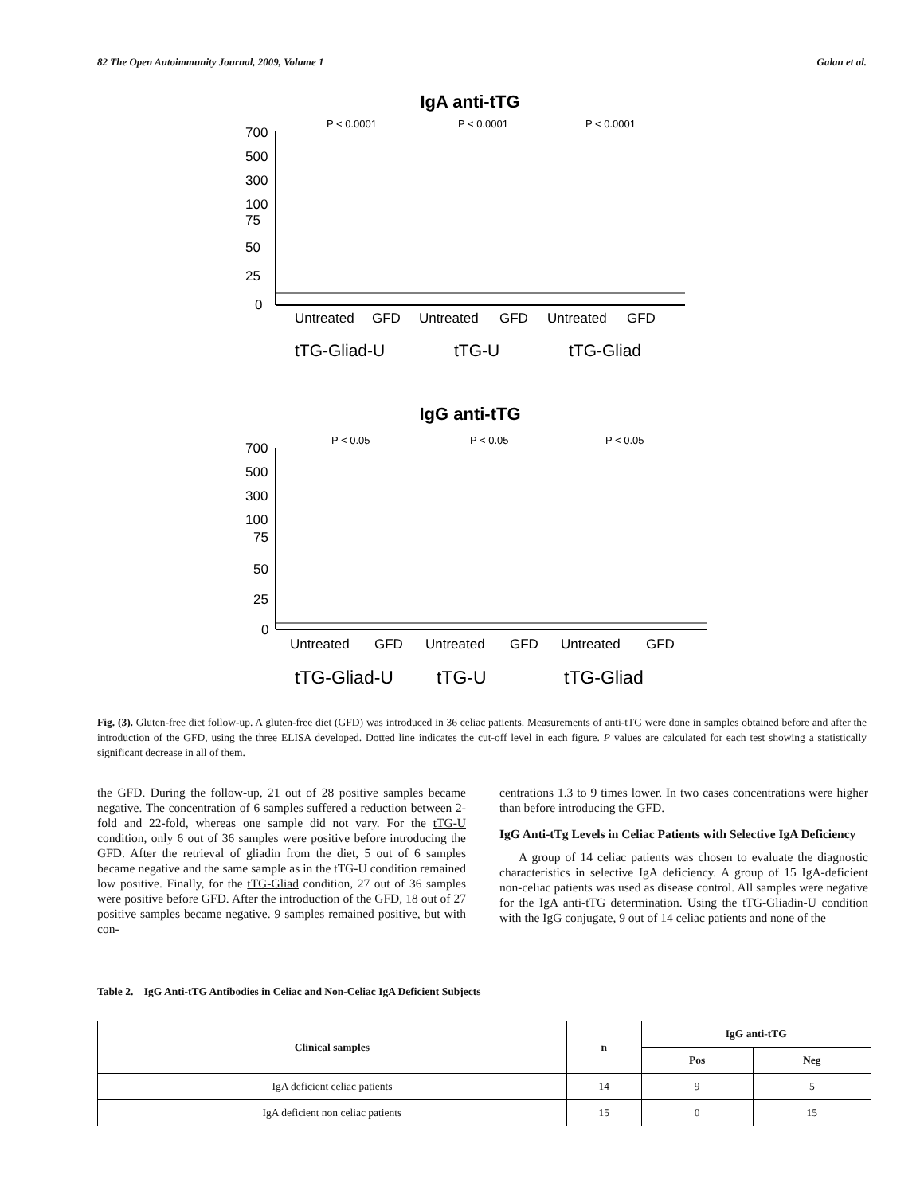82 The Open Autoimmunity Journal, 2009, Volume 1 Galan et al.
IgA anti-tTG
700
500
300
100
75
50
25
0
Untreated
GFD
Untreated
GFD
Untreated
GFD
tTG-Gliad-U
tTG-U
tTG-Gliad
P < 0.0001
P < 0.0001
P < 0.0001
IgG anti-tTG
700
500
300
100
75
50
25
0
Untreated
GFD
Untreated
GFD
Untreated
GFD
tTG-Gliad-U
tTG-U
tTG-Gliad
P < 0.05
P < 0.05
P < 0.05
Fig. (3). Gluten-free diet follow-up. A gluten-free diet (GFD) was introduced in 36 celiac patients. Measurements of anti-tTG were done in samples obtained before and after the introduction of the GFD, using the three ELISA developed. Dotted line indicates the cut-off level in each figure. P values are calculated for each test showing a statistically significant decrease in all of them.
the GFD. During the follow-up, 21 out of 28 positive samples became negative. The concentration of 6 samples suffered a reduction between 2-fold and 22-fold, whereas one sample did not vary. For the tTG-U condition, only 6 out of 36 samples were positive before introducing the GFD. After the retrieval of gliadin from the diet, 5 out of 6 samples became negative and the same sample as in the tTG-U condition remained low positive. Finally, for the tTG-Gliad condition, 27 out of 36 samples were positive before GFD. After the introduction of the GFD, 18 out of 27 positive samples became negative. 9 samples remained positive, but with con-
centrations 1.3 to 9 times lower. In two cases concentrations were higher than before introducing the GFD.
IgG Anti-tTg Levels in Celiac Patients with Selective IgA Deficiency
A group of 14 celiac patients was chosen to evaluate the diagnostic characteristics in selective IgA deficiency. A group of 15 IgA-deficient non-celiac patients was used as disease control. All samples were negative for the IgA anti-tTG determination. Using the tTG-Gliadin-U condition with the IgG conjugate, 9 out of 14 celiac patients and none of the
Table 2. IgG Anti-tTG Antibodies in Celiac and Non-Celiac IgA Deficient Subjects
| Clinical samples | n | IgG anti-tTG | |
| --- | --- | --- | --- |
| | | Pos | Neg |
| IgA deficient celiac patients | 14 | 9 | 5 |
| IgA deficient non celiac patients | 15 | 0 | 15 |